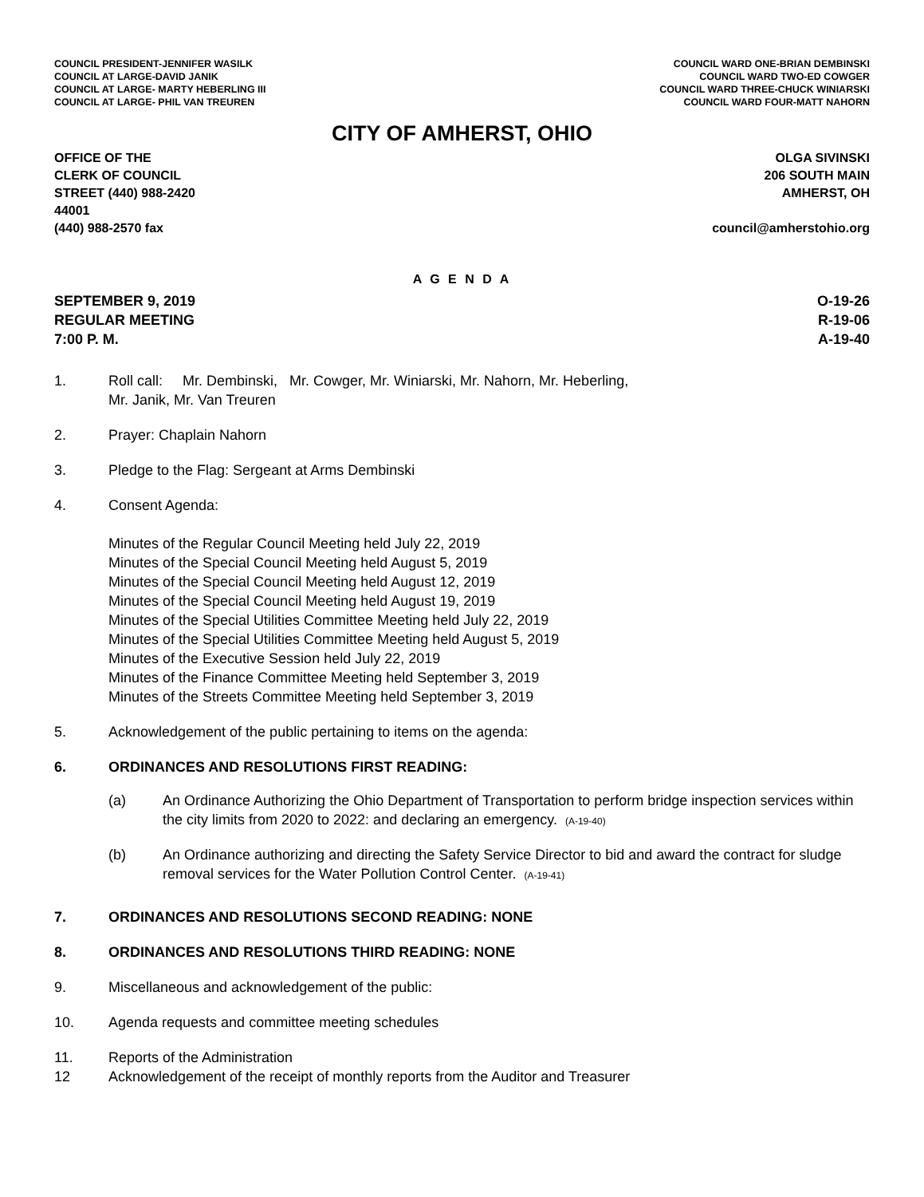COUNCIL PRESIDENT-JENNIFER WASILK
COUNCIL AT LARGE-DAVID JANIK
COUNCIL AT LARGE- MARTY HEBERLING III
COUNCIL AT LARGE- PHIL VAN TREUREN
COUNCIL WARD ONE-BRIAN DEMBINSKI
COUNCIL WARD TWO-ED COWGER
COUNCIL WARD THREE-CHUCK WINIARSKI
COUNCIL WARD FOUR-MATT NAHORN
CITY OF AMHERST, OHIO
OFFICE OF THE
CLERK OF COUNCIL
STREET (440) 988-2420
44001
(440) 988-2570 fax
OLGA SIVINSKI
206 SOUTH MAIN
AMHERST, OH
council@amherstohio.org
A G E N D A
SEPTEMBER 9, 2019
REGULAR MEETING
7:00 P. M.
O-19-26
R-19-06
A-19-40
1. Roll call: Mr. Dembinski, Mr. Cowger, Mr. Winiarski, Mr. Nahorn, Mr. Heberling,
Mr. Janik, Mr. Van Treuren
2. Prayer: Chaplain Nahorn
3. Pledge to the Flag: Sergeant at Arms Dembinski
4. Consent Agenda:
Minutes of the Regular Council Meeting held July 22, 2019
Minutes of the Special Council Meeting held August 5, 2019
Minutes of the Special Council Meeting held August 12, 2019
Minutes of the Special Council Meeting held August 19, 2019
Minutes of the Special Utilities Committee Meeting held July 22, 2019
Minutes of the Special Utilities Committee Meeting held August 5, 2019
Minutes of the Executive Session held July 22, 2019
Minutes of the Finance Committee Meeting held September 3, 2019
Minutes of the Streets Committee Meeting held September 3, 2019
5. Acknowledgement of the public pertaining to items on the agenda:
6. ORDINANCES AND RESOLUTIONS FIRST READING:
(a) An Ordinance Authorizing the Ohio Department of Transportation to perform bridge inspection services within the city limits from 2020 to 2022: and declaring an emergency. (A-19-40)
(b) An Ordinance authorizing and directing the Safety Service Director to bid and award the contract for sludge removal services for the Water Pollution Control Center. (A-19-41)
7. ORDINANCES AND RESOLUTIONS SECOND READING: NONE
8. ORDINANCES AND RESOLUTIONS THIRD READING: NONE
9. Miscellaneous and acknowledgement of the public:
10. Agenda requests and committee meeting schedules
11. Reports of the Administration
12 Acknowledgement of the receipt of monthly reports from the Auditor and Treasurer